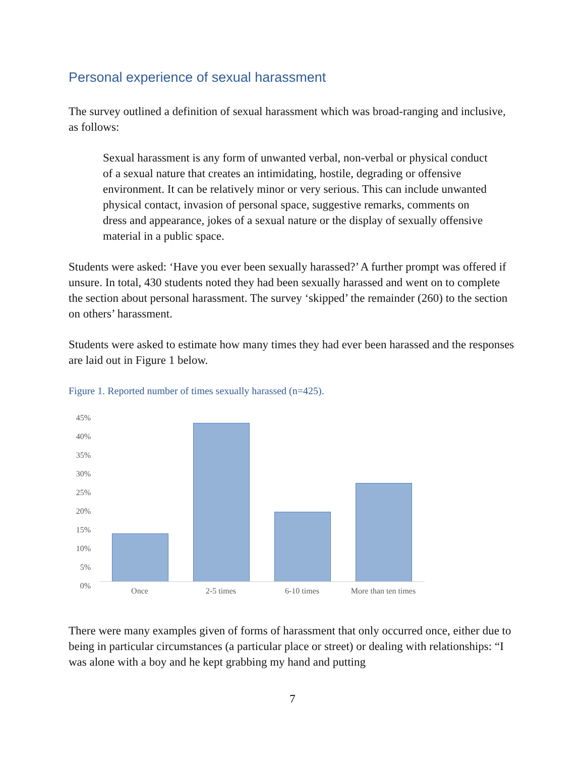Personal experience of sexual harassment
The survey outlined a definition of sexual harassment which was broad-ranging and inclusive, as follows:
Sexual harassment is any form of unwanted verbal, non-verbal or physical conduct of a sexual nature that creates an intimidating, hostile, degrading or offensive environment. It can be relatively minor or very serious. This can include unwanted physical contact, invasion of personal space, suggestive remarks, comments on dress and appearance, jokes of a sexual nature or the display of sexually offensive material in a public space.
Students were asked: ‘Have you ever been sexually harassed?’ A further prompt was offered if unsure. In total, 430 students noted they had been sexually harassed and went on to complete the section about personal harassment. The survey ‘skipped’ the remainder (260) to the section on others’ harassment.
Students were asked to estimate how many times they had ever been harassed and the responses are laid out in Figure 1 below.
Figure 1. Reported number of times sexually harassed (n=425).
45%
40%
35%
30%
25%
20%
15%
10%
5%
0%
Once 2-5 times 6-10 times
More than ten times
There were many examples given of forms of harassment that only occurred once, either due to being in particular circumstances (a particular place or street) or dealing with relationships: “I was alone with a boy and he kept grabbing my hand and putting
7